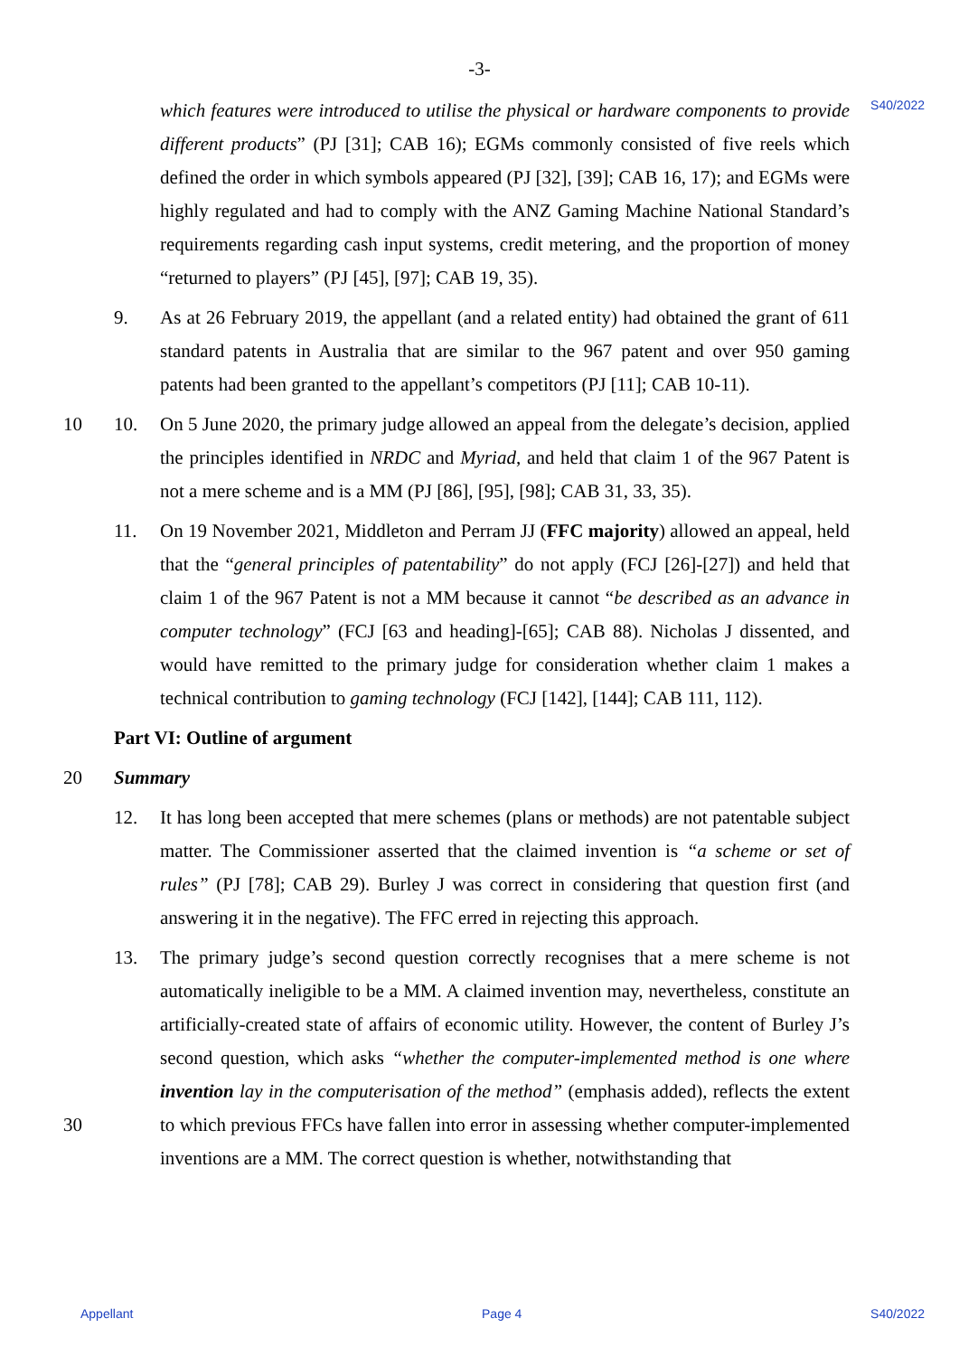-3-
S40/2022
which features were introduced to utilise the physical or hardware components to provide different products” (PJ [31]; CAB 16); EGMs commonly consisted of five reels which defined the order in which symbols appeared (PJ [32], [39]; CAB 16, 17); and EGMs were highly regulated and had to comply with the ANZ Gaming Machine National Standard’s requirements regarding cash input systems, credit metering, and the proportion of money “returned to players” (PJ [45], [97]; CAB 19, 35).
9. As at 26 February 2019, the appellant (and a related entity) had obtained the grant of 611 standard patents in Australia that are similar to the 967 patent and over 950 gaming patents had been granted to the appellant’s competitors (PJ [11]; CAB 10-11).
10 10. On 5 June 2020, the primary judge allowed an appeal from the delegate’s decision, applied the principles identified in NRDC and Myriad, and held that claim 1 of the 967 Patent is not a mere scheme and is a MM (PJ [86], [95], [98]; CAB 31, 33, 35).
11. On 19 November 2021, Middleton and Perram JJ (FFC majority) allowed an appeal, held that the “general principles of patentability” do not apply (FCJ [26]-[27]) and held that claim 1 of the 967 Patent is not a MM because it cannot “be described as an advance in computer technology” (FCJ [63 and heading]-[65]; CAB 88). Nicholas J dissented, and would have remitted to the primary judge for consideration whether claim 1 makes a technical contribution to gaming technology (FCJ [142], [144]; CAB 111, 112).
Part VI: Outline of argument
20 Summary
12. It has long been accepted that mere schemes (plans or methods) are not patentable subject matter. The Commissioner asserted that the claimed invention is “a scheme or set of rules” (PJ [78]; CAB 29). Burley J was correct in considering that question first (and answering it in the negative). The FFC erred in rejecting this approach.
30 13. The primary judge’s second question correctly recognises that a mere scheme is not automatically ineligible to be a MM. A claimed invention may, nevertheless, constitute an artificially-created state of affairs of economic utility. However, the content of Burley J’s second question, which asks “whether the computer-implemented method is one where invention lay in the computerisation of the method” (emphasis added), reflects the extent to which previous FFCs have fallen into error in assessing whether computer-implemented inventions are a MM. The correct question is whether, notwithstanding that
Appellant Page 4 S40/2022